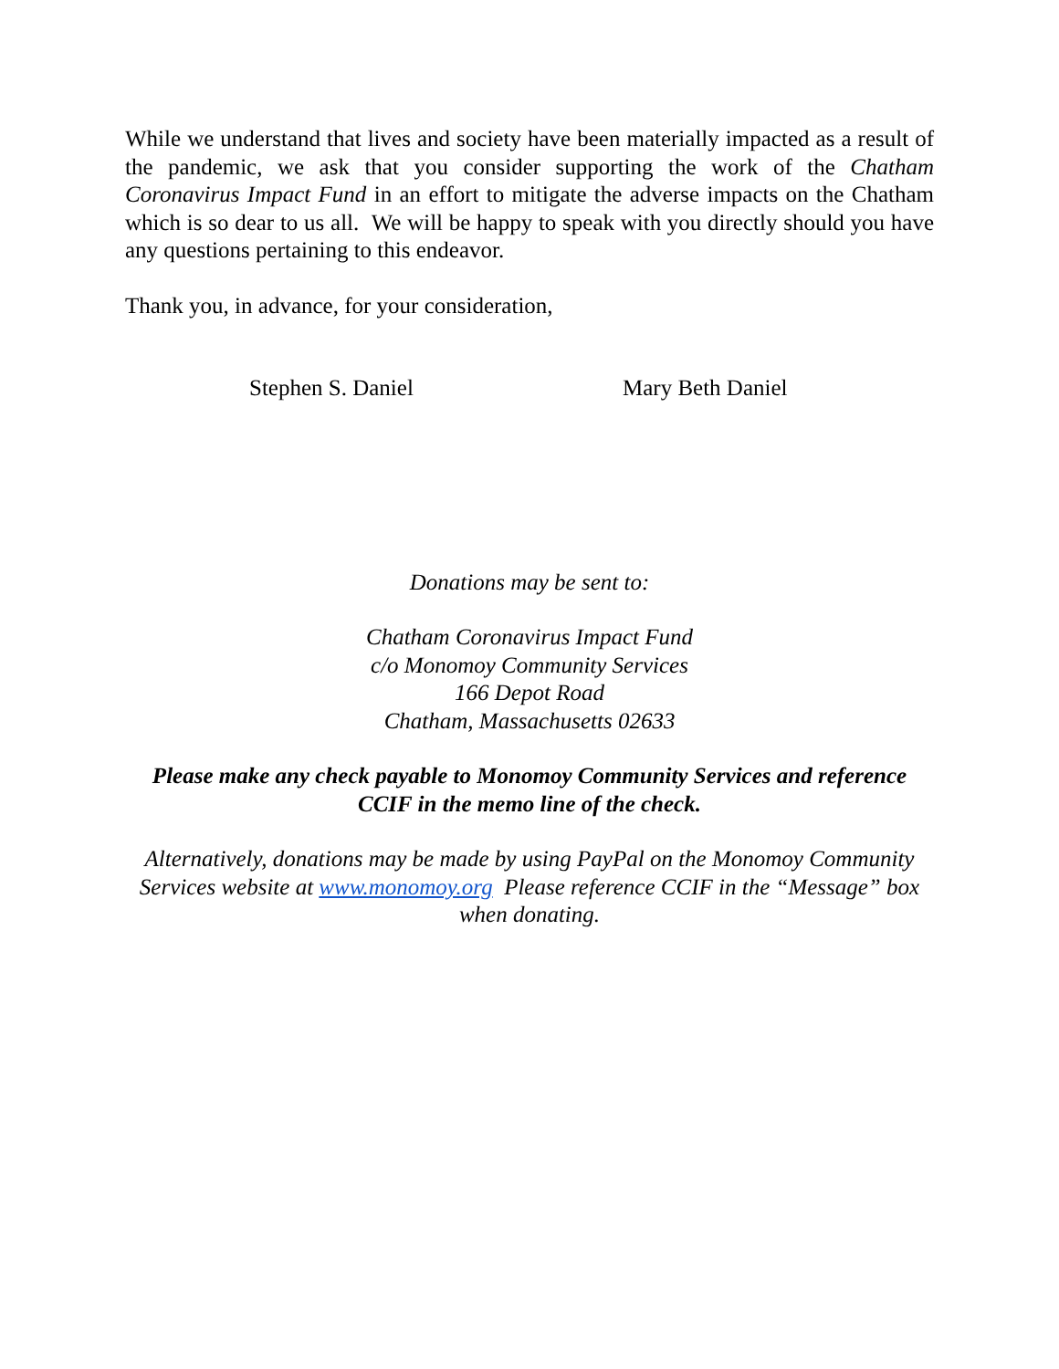While we understand that lives and society have been materially impacted as a result of the pandemic, we ask that you consider supporting the work of the Chatham Coronavirus Impact Fund in an effort to mitigate the adverse impacts on the Chatham which is so dear to us all. We will be happy to speak with you directly should you have any questions pertaining to this endeavor.
Thank you, in advance, for your consideration,
Stephen S. Daniel Mary Beth Daniel
Donations may be sent to:
Chatham Coronavirus Impact Fund
c/o Monomoy Community Services
166 Depot Road
Chatham, Massachusetts 02633
Please make any check payable to Monomoy Community Services and reference CCIF in the memo line of the check.
Alternatively, donations may be made by using PayPal on the Monomoy Community Services website at www.monomoy.org Please reference CCIF in the “Message” box when donating.